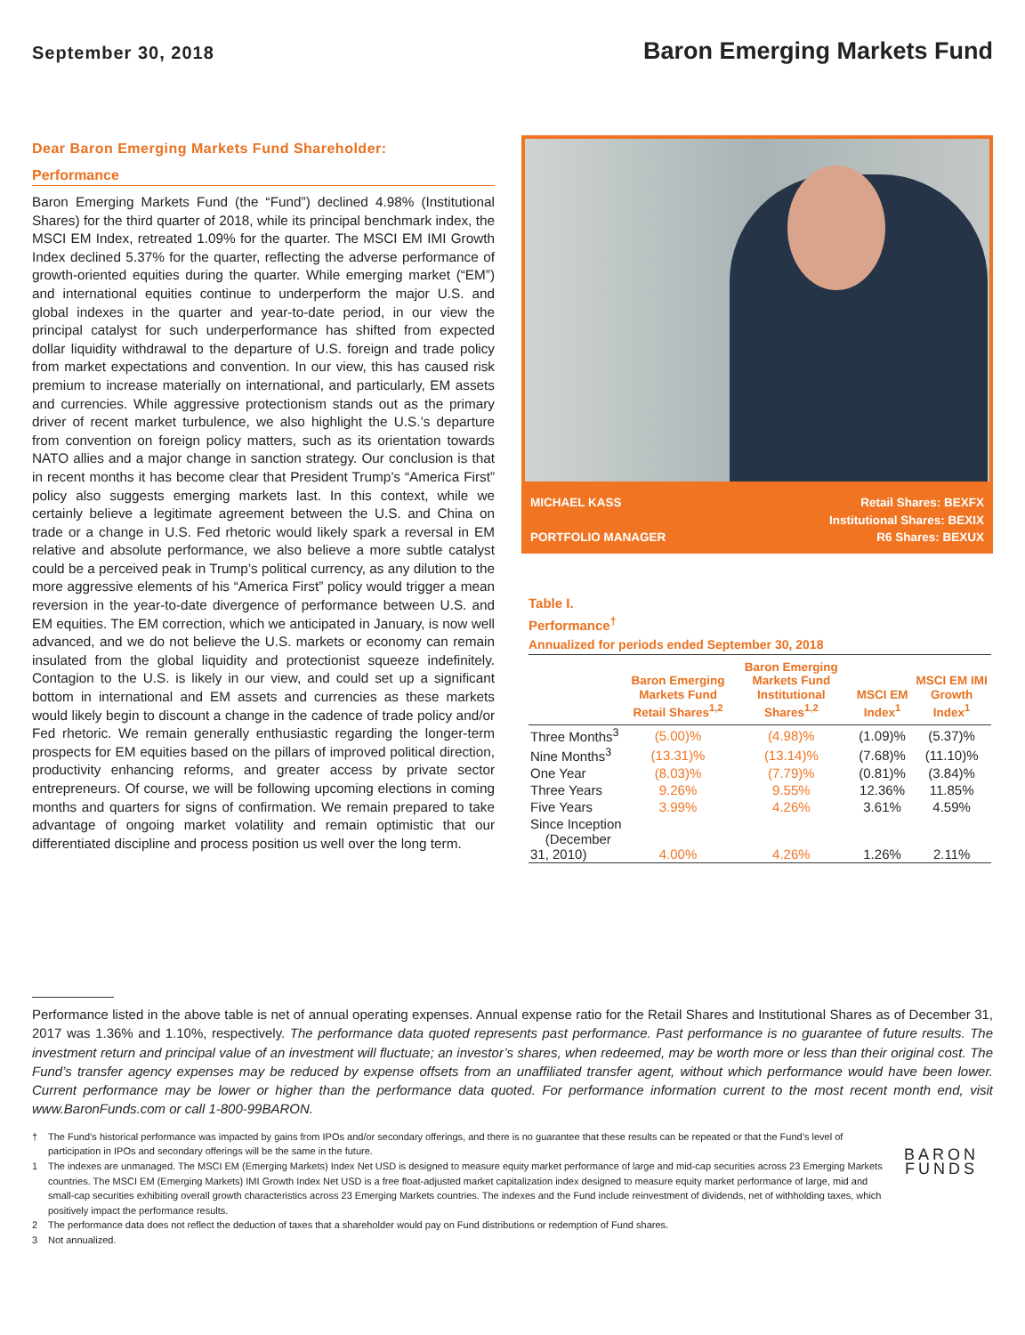September 30, 2018
Baron Emerging Markets Fund
Dear Baron Emerging Markets Fund Shareholder:
Performance
Baron Emerging Markets Fund (the “Fund”) declined 4.98% (Institutional Shares) for the third quarter of 2018, while its principal benchmark index, the MSCI EM Index, retreated 1.09% for the quarter. The MSCI EM IMI Growth Index declined 5.37% for the quarter, reflecting the adverse performance of growth-oriented equities during the quarter. While emerging market (“EM”) and international equities continue to underperform the major U.S. and global indexes in the quarter and year-to-date period, in our view the principal catalyst for such underperformance has shifted from expected dollar liquidity withdrawal to the departure of U.S. foreign and trade policy from market expectations and convention. In our view, this has caused risk premium to increase materially on international, and particularly, EM assets and currencies. While aggressive protectionism stands out as the primary driver of recent market turbulence, we also highlight the U.S.’s departure from convention on foreign policy matters, such as its orientation towards NATO allies and a major change in sanction strategy. Our conclusion is that in recent months it has become clear that President Trump’s “America First” policy also suggests emerging markets last. In this context, while we certainly believe a legitimate agreement between the U.S. and China on trade or a change in U.S. Fed rhetoric would likely spark a reversal in EM relative and absolute performance, we also believe a more subtle catalyst could be a perceived peak in Trump’s political currency, as any dilution to the more aggressive elements of his “America First” policy would trigger a mean reversion in the year-to-date divergence of performance between U.S. and EM equities. The EM correction, which we anticipated in January, is now well advanced, and we do not believe the U.S. markets or economy can remain insulated from the global liquidity and protectionist squeeze indefinitely. Contagion to the U.S. is likely in our view, and could set up a significant bottom in international and EM assets and currencies as these markets would likely begin to discount a change in the cadence of trade policy and/or Fed rhetoric. We remain generally enthusiastic regarding the longer-term prospects for EM equities based on the pillars of improved political direction, productivity enhancing reforms, and greater access by private sector entrepreneurs. Of course, we will be following upcoming elections in coming months and quarters for signs of confirmation. We remain prepared to take advantage of ongoing market volatility and remain optimistic that our differentiated discipline and process position us well over the long term.
MICHAEL KASS
PORTFOLIO MANAGER
Retail Shares: BEXFX
Institutional Shares: BEXIX
R6 Shares: BEXUX
Table I.
Performance<sup>†</sup>
Annualized for periods ended September 30, 2018
| | Baron Emerging Markets Fund Retail Shares<sup>1,2</sup> | Baron Emerging Markets Fund Institutional Shares<sup>1,2</sup> | MSCI EM Index<sup>1</sup> | MSCI EM IMI Growth Index<sup>1</sup> |
| --- | --- | --- | --- | --- |
| Three Months<sup>3</sup> | (5.00)% | (4.98)% | (1.09)% | (5.37)% |
| Nine Months<sup>3</sup> | (13.31)% | (13.14)% | (7.68)% | (11.10)% |
| One Year | (8.03)% | (7.79)% | (0.81)% | (3.84)% |
| Three Years | 9.26% | 9.55% | 12.36% | 11.85% |
| Five Years | 3.99% | 4.26% | 3.61% | 4.59% |
| Since Inception (December 31, 2010) | 4.00% | 4.26% | 1.26% | 2.11% |
Performance listed in the above table is net of annual operating expenses. Annual expense ratio for the Retail Shares and Institutional Shares as of December 31, 2017 was 1.36% and 1.10%, respectively. The performance data quoted represents past performance. Past performance is no guarantee of future results. The investment return and principal value of an investment will fluctuate; an investor’s shares, when redeemed, may be worth more or less than their original cost. The Fund’s transfer agency expenses may be reduced by expense offsets from an unaffiliated transfer agent, without which performance would have been lower. Current performance may be lower or higher than the performance data quoted. For performance information current to the most recent month end, visit www.BaronFunds.com or call 1-800-99BARON.
† The Fund’s historical performance was impacted by gains from IPOs and/or secondary offerings, and there is no guarantee that these results can be repeated or that the Fund’s level of participation in IPOs and secondary offerings will be the same in the future.
1 The indexes are unmanaged. The MSCI EM (Emerging Markets) Index Net USD is designed to measure equity market performance of large and mid-cap securities across 23 Emerging Markets countries. The MSCI EM (Emerging Markets) IMI Growth Index Net USD is a free float-adjusted market capitalization index designed to measure equity market performance of large, mid and small-cap securities exhibiting overall growth characteristics across 23 Emerging Markets countries. The indexes and the Fund include reinvestment of dividends, net of withholding taxes, which positively impact the performance results.
2 The performance data does not reflect the deduction of taxes that a shareholder would pay on Fund distributions or redemption of Fund shares.
3 Not annualized.
BARON
FUNDS